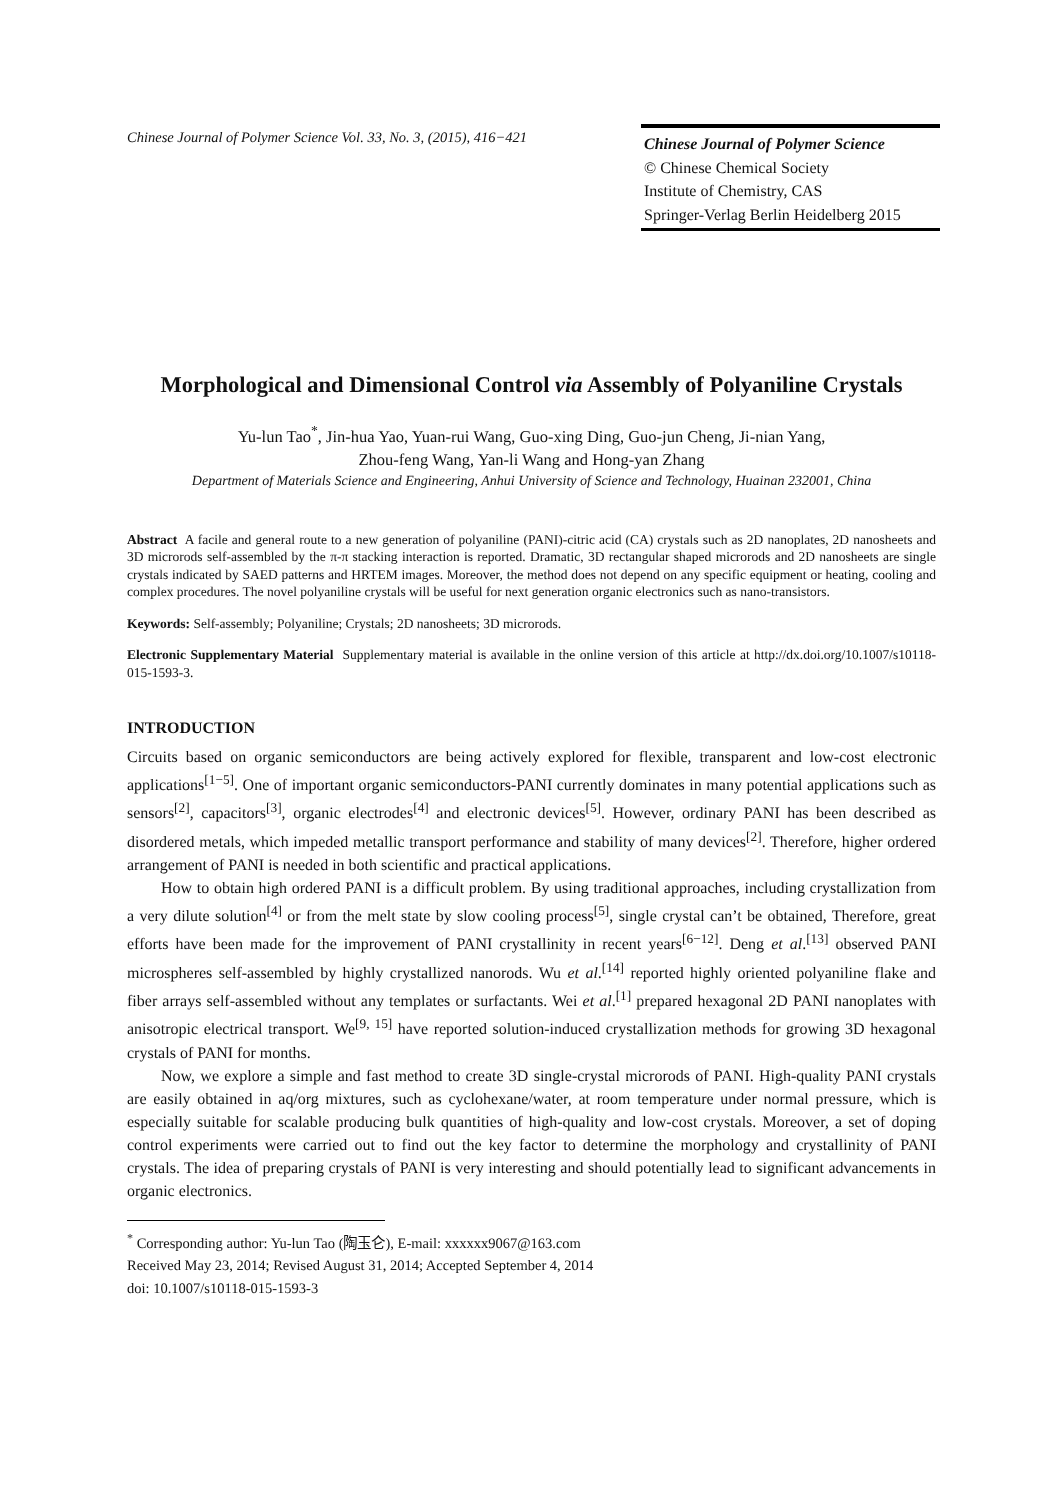Chinese Journal of Polymer Science Vol. 33, No. 3, (2015), 416−421
Chinese Journal of Polymer Science
© Chinese Chemical Society
Institute of Chemistry, CAS
Springer-Verlag Berlin Heidelberg 2015
Morphological and Dimensional Control via Assembly of Polyaniline Crystals
Yu-lun Tao<sup>*</sup>, Jin-hua Yao, Yuan-rui Wang, Guo-xing Ding, Guo-jun Cheng, Ji-nian Yang,
Zhou-feng Wang, Yan-li Wang and Hong-yan Zhang
Department of Materials Science and Engineering, Anhui University of Science and Technology, Huainan 232001, China
Abstract A facile and general route to a new generation of polyaniline (PANI)-citric acid (CA) crystals such as 2D nanoplates, 2D nanosheets and 3D microrods self-assembled by the π-π stacking interaction is reported. Dramatic, 3D rectangular shaped microrods and 2D nanosheets are single crystals indicated by SAED patterns and HRTEM images. Moreover, the method does not depend on any specific equipment or heating, cooling and complex procedures. The novel polyaniline crystals will be useful for next generation organic electronics such as nano-transistors.
Keywords: Self-assembly; Polyaniline; Crystals; 2D nanosheets; 3D microrods.
Electronic Supplementary Material Supplementary material is available in the online version of this article at http://dx.doi.org/10.1007/s10118-015-1593-3.
INTRODUCTION
Circuits based on organic semiconductors are being actively explored for flexible, transparent and low-cost electronic applications<sup>[1−5]</sup>. One of important organic semiconductors-PANI currently dominates in many potential applications such as sensors<sup>[2]</sup>, capacitors<sup>[3]</sup>, organic electrodes<sup>[4]</sup> and electronic devices<sup>[5]</sup>. However, ordinary PANI has been described as disordered metals, which impeded metallic transport performance and stability of many devices<sup>[2]</sup>. Therefore, higher ordered arrangement of PANI is needed in both scientific and practical applications.
How to obtain high ordered PANI is a difficult problem. By using traditional approaches, including crystallization from a very dilute solution<sup>[4]</sup> or from the melt state by slow cooling process<sup>[5]</sup>, single crystal can’t be obtained, Therefore, great efforts have been made for the improvement of PANI crystallinity in recent years<sup>[6−12]</sup>. Deng et al.<sup>[13]</sup> observed PANI microspheres self-assembled by highly crystallized nanorods. Wu et al.<sup>[14]</sup> reported highly oriented polyaniline flake and fiber arrays self-assembled without any templates or surfactants. Wei et al.<sup>[1]</sup> prepared hexagonal 2D PANI nanoplates with anisotropic electrical transport. We<sup>[9, 15]</sup> have reported solution-induced crystallization methods for growing 3D hexagonal crystals of PANI for months.
Now, we explore a simple and fast method to create 3D single-crystal microrods of PANI. High-quality PANI crystals are easily obtained in aq/org mixtures, such as cyclohexane/water, at room temperature under normal pressure, which is especially suitable for scalable producing bulk quantities of high-quality and low-cost crystals. Moreover, a set of doping control experiments were carried out to find out the key factor to determine the morphology and crystallinity of PANI crystals. The idea of preparing crystals of PANI is very interesting and should potentially lead to significant advancements in organic electronics.
<sup>*</sup> Corresponding author: Yu-lun Tao (陶玉仑), E-mail: xxxxxx9067@163.com
Received May 23, 2014; Revised August 31, 2014; Accepted September 4, 2014
doi: 10.1007/s10118-015-1593-3